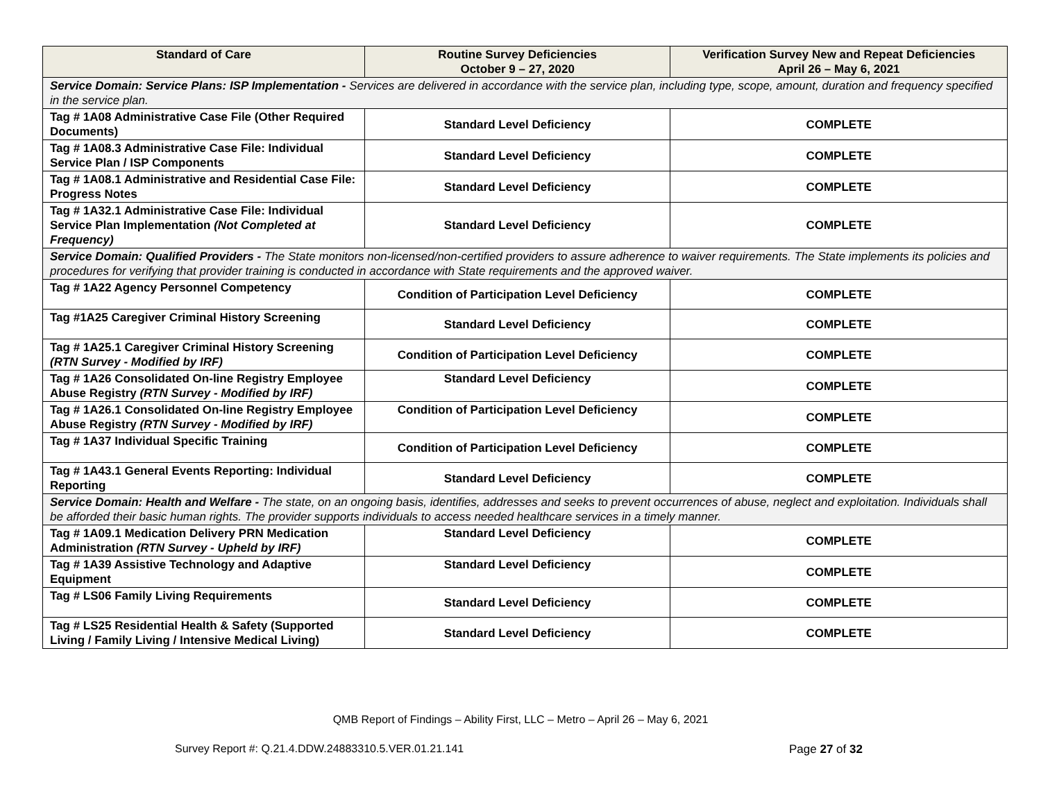| Standard of Care | Routine Survey Deficiencies October 9 – 27, 2020 | Verification Survey New and Repeat Deficiencies April 26 – May 6, 2021 |
| --- | --- | --- |
| Service Domain: Service Plans: ISP Implementation - Services are delivered in accordance with the service plan, including type, scope, amount, duration and frequency specified in the service plan. | | |
| Tag # 1A08 Administrative Case File (Other Required Documents) | Standard Level Deficiency | COMPLETE |
| Tag # 1A08.3 Administrative Case File: Individual Service Plan / ISP Components | Standard Level Deficiency | COMPLETE |
| Tag # 1A08.1 Administrative and Residential Case File: Progress Notes | Standard Level Deficiency | COMPLETE |
| Tag # 1A32.1 Administrative Case File: Individual Service Plan Implementation (Not Completed at Frequency) | Standard Level Deficiency | COMPLETE |
| Service Domain: Qualified Providers - The State monitors non-licensed/non-certified providers to assure adherence to waiver requirements. The State implements its policies and procedures for verifying that provider training is conducted in accordance with State requirements and the approved waiver. | | |
| Tag # 1A22 Agency Personnel Competency | Condition of Participation Level Deficiency | COMPLETE |
| Tag #1A25 Caregiver Criminal History Screening | Standard Level Deficiency | COMPLETE |
| Tag # 1A25.1 Caregiver Criminal History Screening (RTN Survey - Modified by IRF) | Condition of Participation Level Deficiency | COMPLETE |
| Tag # 1A26 Consolidated On-line Registry Employee Abuse Registry (RTN Survey - Modified by IRF) | Standard Level Deficiency | COMPLETE |
| Tag # 1A26.1 Consolidated On-line Registry Employee Abuse Registry (RTN Survey - Modified by IRF) | Condition of Participation Level Deficiency | COMPLETE |
| Tag # 1A37 Individual Specific Training | Condition of Participation Level Deficiency | COMPLETE |
| Tag # 1A43.1 General Events Reporting: Individual Reporting | Standard Level Deficiency | COMPLETE |
| Service Domain: Health and Welfare - The state, on an ongoing basis, identifies, addresses and seeks to prevent occurrences of abuse, neglect and exploitation. Individuals shall be afforded their basic human rights. The provider supports individuals to access needed healthcare services in a timely manner. | | |
| Tag # 1A09.1 Medication Delivery PRN Medication Administration (RTN Survey - Upheld by IRF) | Standard Level Deficiency | COMPLETE |
| Tag # 1A39 Assistive Technology and Adaptive Equipment | Standard Level Deficiency | COMPLETE |
| Tag # LS06 Family Living Requirements | Standard Level Deficiency | COMPLETE |
| Tag # LS25 Residential Health & Safety (Supported Living / Family Living / Intensive Medical Living) | Standard Level Deficiency | COMPLETE |
QMB Report of Findings – Ability First, LLC – Metro – April 26 – May 6, 2021
Survey Report #: Q.21.4.DDW.24883310.5.VER.01.21.141
Page 27 of 32